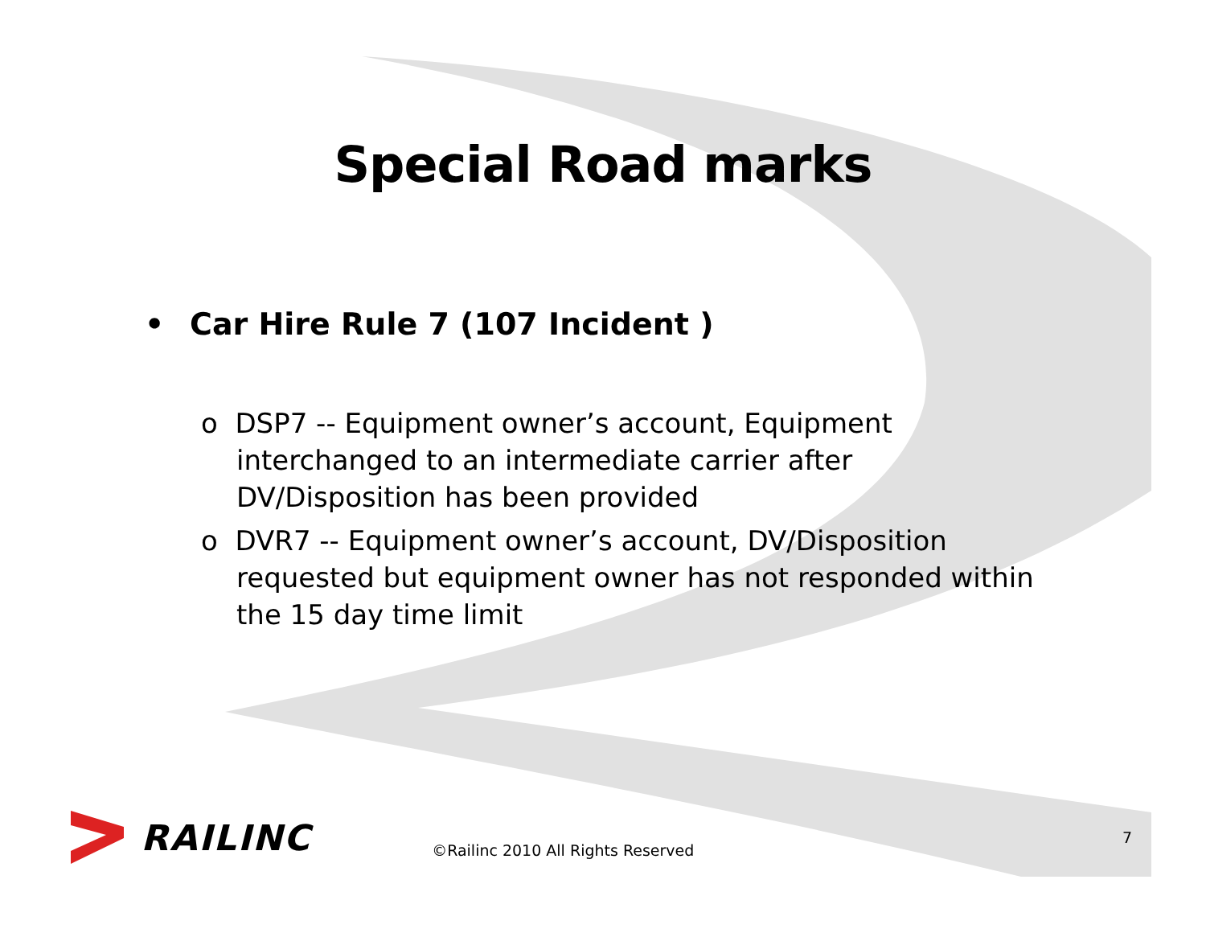Special Road marks
• Car Hire Rule 7 (107 Incident )
o DSP7 -- Equipment owner’s account, Equipment interchanged to an intermediate carrier after DV/Disposition has been provided
o DVR7 -- Equipment owner’s account, DV/Disposition requested but equipment owner has not responded within the 15 day time limit
RAILINC
©Railinc 2010 All Rights Reserved
7